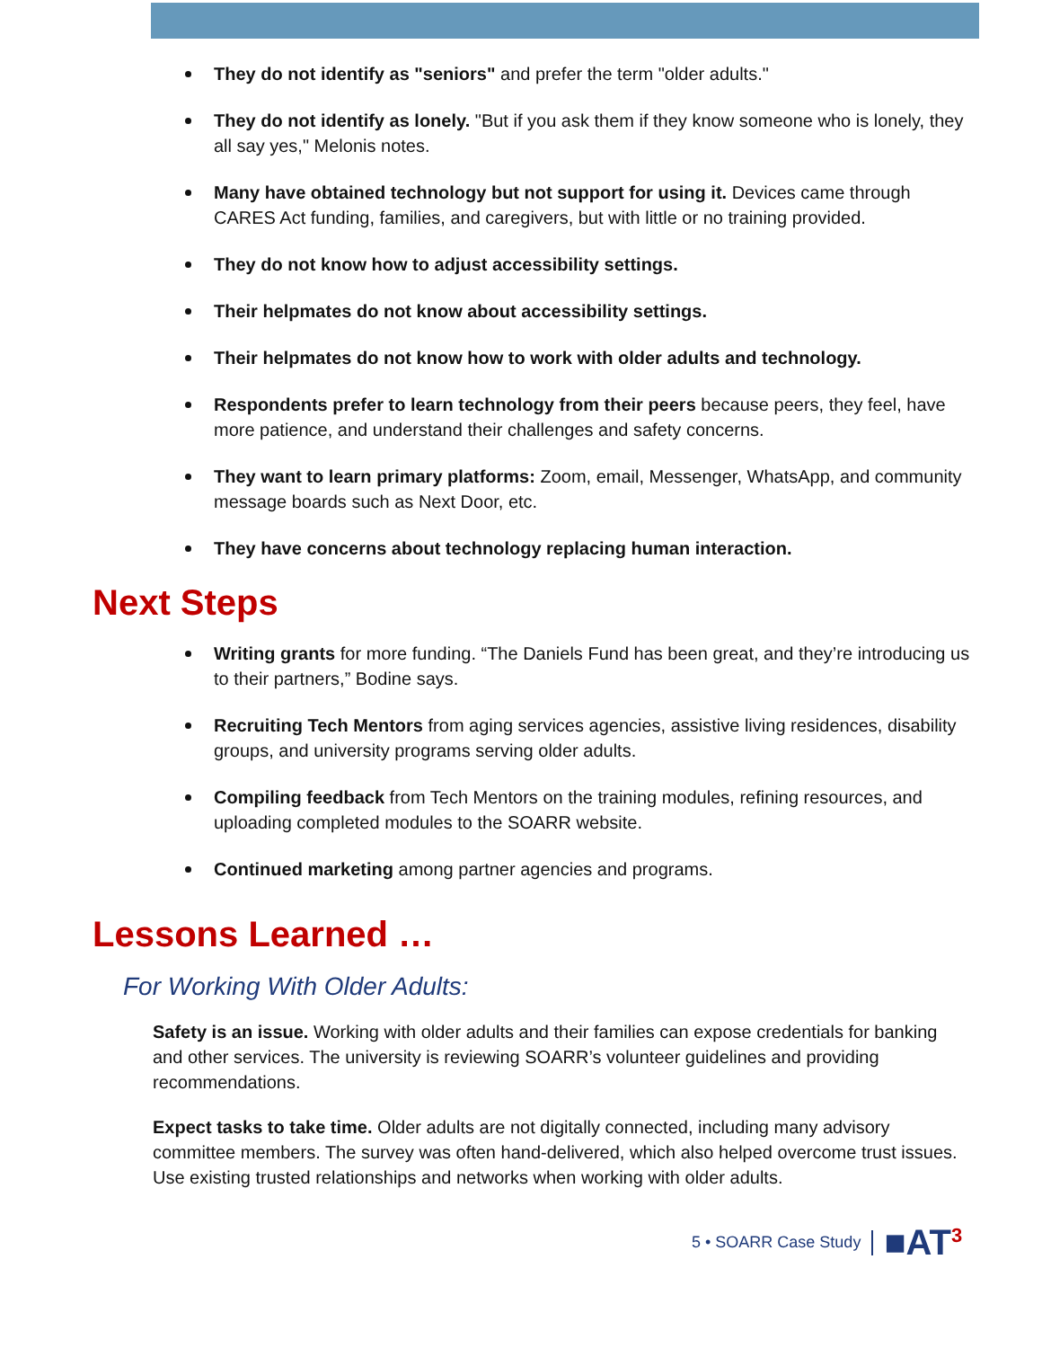They do not identify as "seniors" and prefer the term "older adults."
They do not identify as lonely. "But if you ask them if they know someone who is lonely, they all say yes," Melonis notes.
Many have obtained technology but not support for using it. Devices came through CARES Act funding, families, and caregivers, but with little or no training provided.
They do not know how to adjust accessibility settings.
Their helpmates do not know about accessibility settings.
Their helpmates do not know how to work with older adults and technology.
Respondents prefer to learn technology from their peers because peers, they feel, have more patience, and understand their challenges and safety concerns.
They want to learn primary platforms: Zoom, email, Messenger, WhatsApp, and community message boards such as Next Door, etc.
They have concerns about technology replacing human interaction.
Next Steps
Writing grants for more funding. “The Daniels Fund has been great, and they’re introducing us to their partners,” Bodine says.
Recruiting Tech Mentors from aging services agencies, assistive living residences, disability groups, and university programs serving older adults.
Compiling feedback from Tech Mentors on the training modules, refining resources, and uploading completed modules to the SOARR website.
Continued marketing among partner agencies and programs.
Lessons Learned …
For Working With Older Adults:
Safety is an issue. Working with older adults and their families can expose credentials for banking and other services. The university is reviewing SOARR’s volunteer guidelines and providing recommendations.
Expect tasks to take time. Older adults are not digitally connected, including many advisory committee members. The survey was often hand-delivered, which also helped overcome trust issues. Use existing trusted relationships and networks when working with older adults.
5 • SOARR Case Study ■AT<sup>3</sup>